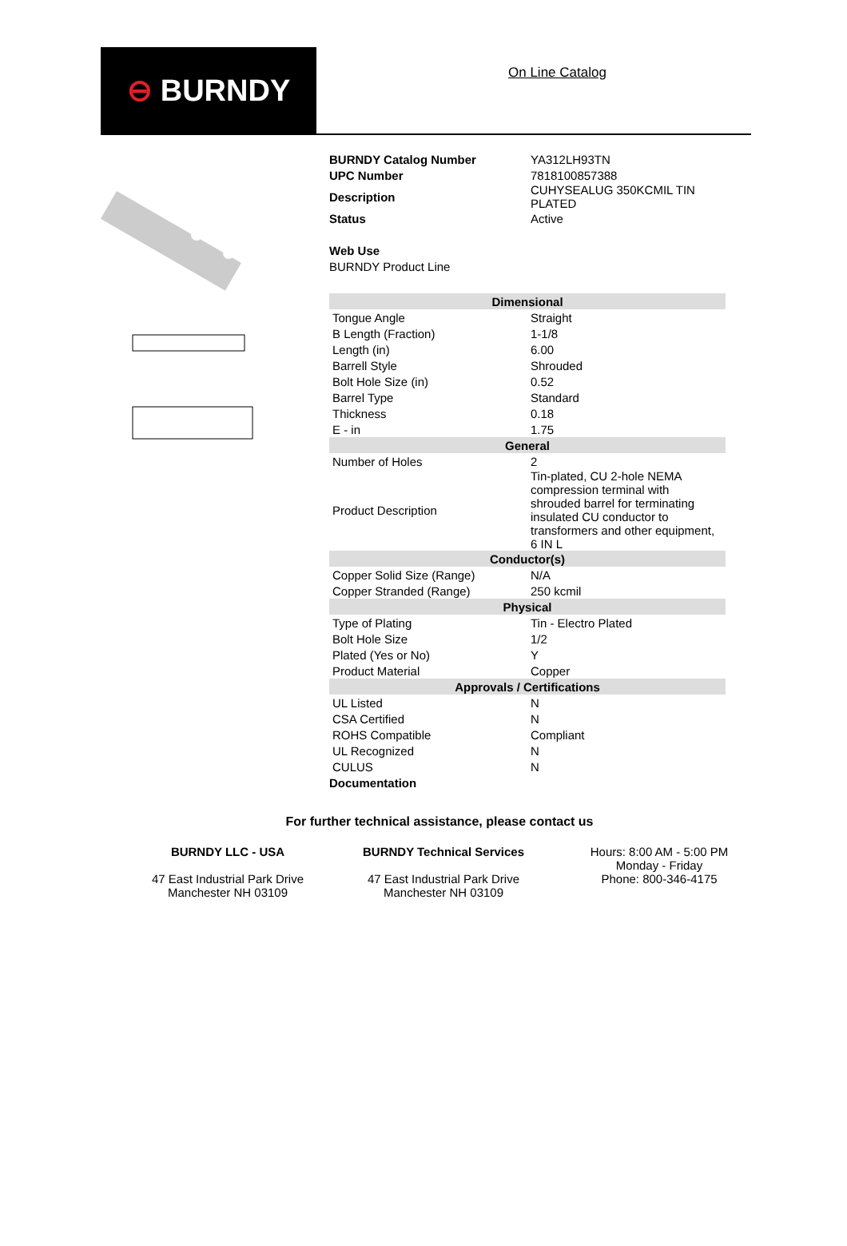⊖ BURNDY
On Line Catalog
| BURNDY Catalog Number | YA312LH93TN |
| UPC Number | 7818100857388 |
| Description | CUHYSEALUG 350KCMIL TIN PLATED |
| Status | Active |
| Web Use | |
| BURNDY Product Line | |
| Dimensional | |
| Tongue Angle | Straight |
| B Length (Fraction) | 1-1/8 |
| Length (in) | 6.00 |
| Barrell Style | Shrouded |
| Bolt Hole Size (in) | 0.52 |
| Barrel Type | Standard |
| Thickness | 0.18 |
| E - in | 1.75 |
| General | |
| Number of Holes | 2 |
| Product Description | Tin-plated, CU 2-hole NEMA compression terminal with shrouded barrel for terminating insulated CU conductor to transformers and other equipment, 6 IN L |
| Conductor(s) | |
| Copper Solid Size (Range) | N/A |
| Copper Stranded (Range) | 250 kcmil |
| Physical | |
| Type of Plating | Tin - Electro Plated |
| Bolt Hole Size | 1/2 |
| Plated (Yes or No) | Y |
| Product Material | Copper |
| Approvals / Certifications | |
| UL Listed | N |
| CSA Certified | N |
| ROHS Compatible | Compliant |
| UL Recognized | N |
| CULUS | N |
| Documentation | |
For further technical assistance, please contact us
BURNDY LLC - USA
47 East Industrial Park Drive
Manchester NH 03109
BURNDY Technical Services
47 East Industrial Park Drive
Manchester NH 03109
Hours: 8:00 AM - 5:00 PM
Monday - Friday
Phone: 800-346-4175